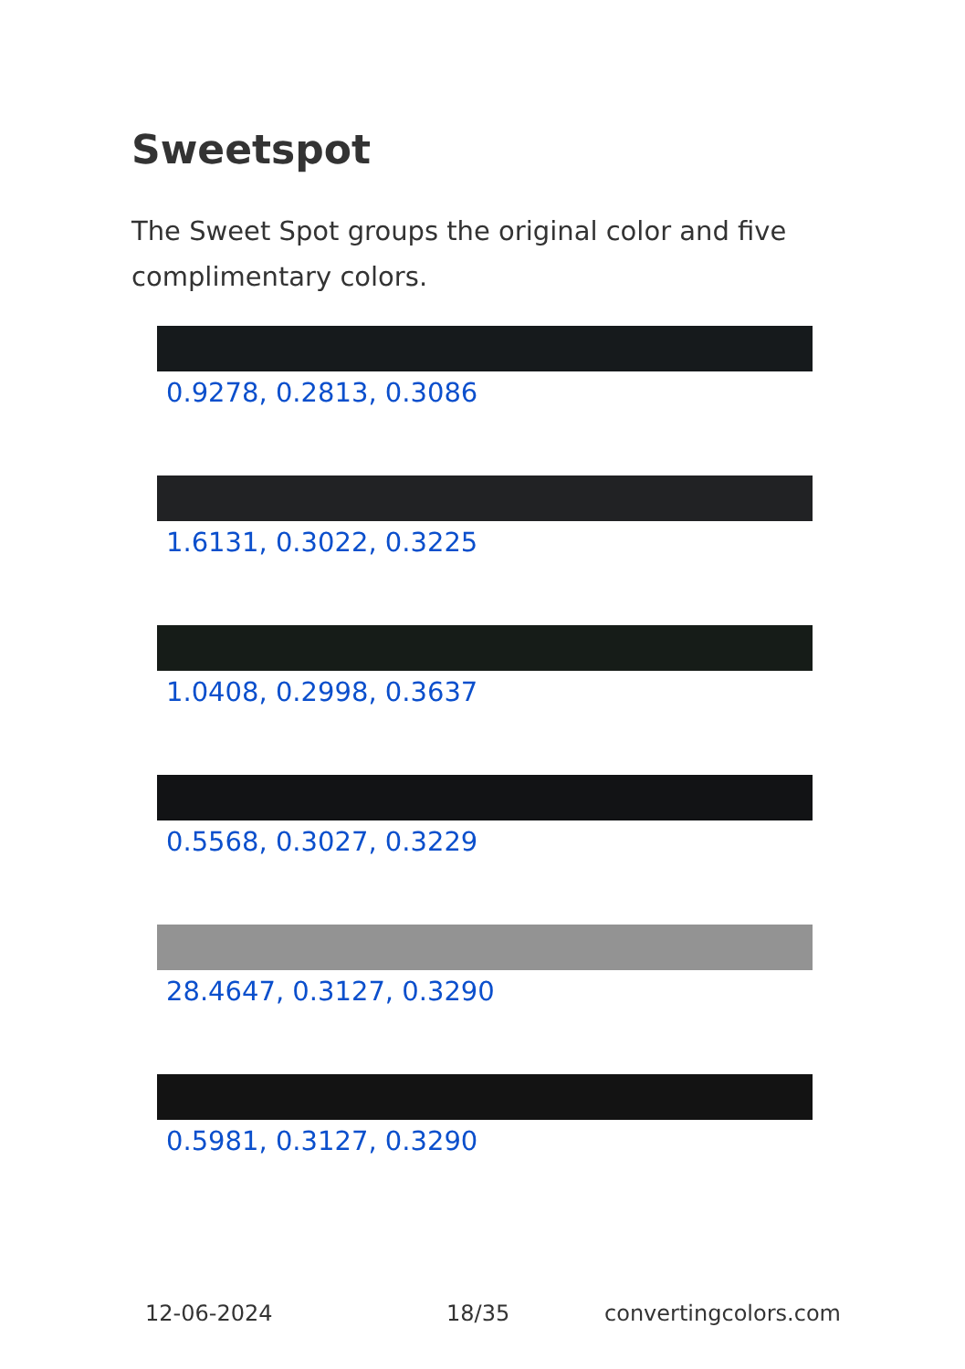Sweetspot
The Sweet Spot groups the original color and five complimentary colors.
0.9278, 0.2813, 0.3086
1.6131, 0.3022, 0.3225
1.0408, 0.2998, 0.3637
0.5568, 0.3027, 0.3229
28.4647, 0.3127, 0.3290
0.5981, 0.3127, 0.3290
12-06-2024 18/35 convertingcolors.com